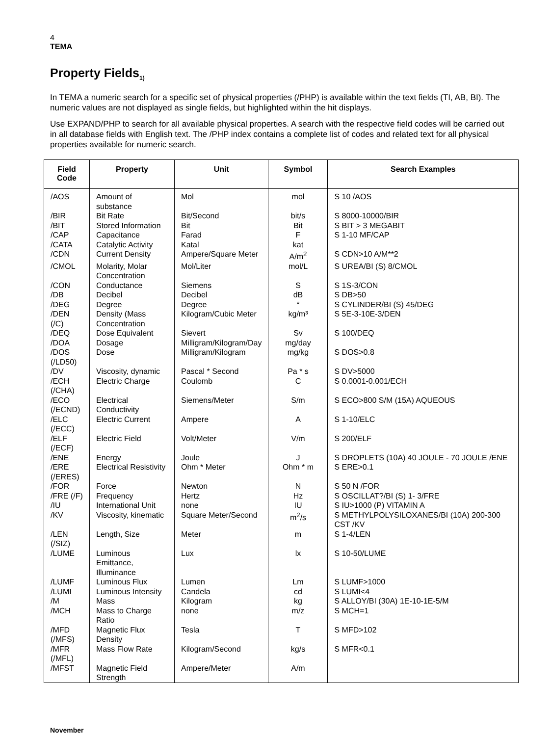4
TEMA
Property Fields<sub>1)</sub>
In TEMA a numeric search for a specific set of physical properties (/PHP) is available within the text fields (TI, AB, BI). The numeric values are not displayed as single fields, but highlighted within the hit displays.
Use EXPAND/PHP to search for all available physical properties. A search with the respective field codes will be carried out in all database fields with English text. The /PHP index contains a complete list of codes and related text for all physical properties available for numeric search.
| Field Code | Property | Unit | Symbol | Search Examples |
| --- | --- | --- | --- | --- |
| /AOS | Amount of substance | Mol | mol | S 10 /AOS |
| /BIR | Bit Rate | Bit/Second | bit/s | S 8000-10000/BIR |
| /BIT | Stored Information | Bit | Bit | S BIT > 3 MEGABIT |
| /CAP | Capacitance | Farad | F | S 1-10 MF/CAP |
| /CATA | Catalytic Activity | Katal | kat | |
| /CDN | Current Density | Ampere/Square Meter | A/m<sup>2</sup> | S CDN>10 A/M**2 |
| /CMOL | Molarity, Molar Concentration | Mol/Liter | mol/L | S UREA/BI (S) 8/CMOL |
| /CON | Conductance | Siemens | S | S 1S-3/CON |
| /DB | Decibel | Decibel | dB | S DB>50 |
| /DEG | Degree | Degree | ° | S CYLINDER/BI (S) 45/DEG |
| /DEN (/C) | Density (Mass Concentration | Kilogram/Cubic Meter | kg/m³ | S 5E-3-10E-3/DEN |
| /DEQ | Dose Equivalent | Sievert | Sv | S 100/DEQ |
| /DOA | Dosage | Milligram/Kilogram/Day | mg/day | |
| /DOS (/LD50) | Dose | Milligram/Kilogram | mg/kg | S DOS>0.8 |
| /DV | Viscosity, dynamic | Pascal * Second | Pa * s | S DV>5000 |
| /ECH (/CHA) | Electric Charge | Coulomb | C | S 0.0001-0.001/ECH |
| /ECO (/ECND) | Electrical Conductivity | Siemens/Meter | S/m | S ECO>800 S/M (15A) AQUEOUS |
| /ELC (/ECC) | Electric Current | Ampere | A | S 1-10/ELC |
| /ELF (/ECF) | Electric Field | Volt/Meter | V/m | S 200/ELF |
| /ENE | Energy | Joule | J | S DROPLETS (10A) 40 JOULE - 70 JOULE /ENE |
| /ERE (/ERES) | Electrical Resistivity | Ohm * Meter | Ohm * m | S ERE>0.1 |
| /FOR | Force | Newton | N | S 50 N /FOR |
| /FRE (/F) | Frequency | Hertz | Hz | S OSCILLAT?/BI (S) 1- 3/FRE |
| /IU | International Unit | none | IU | S IU>1000 (P) VITAMIN A |
| /KV | Viscosity, kinematic | Square Meter/Second | m<sup>2</sup>/s | S METHYLPOLYSILOXANES/BI (10A) 200-300 CST /KV |
| /LEN (/SIZ) | Length, Size | Meter | m | S 1-4/LEN |
| /LUME | Luminous Emittance, Illuminance | Lux | lx | S 10-50/LUME |
| /LUMF | Luminous Flux | Lumen | Lm | S LUMF>1000 |
| /LUMI | Luminous Intensity | Candela | cd | S LUMI<4 |
| /M | Mass | Kilogram | kg | S ALLOY/BI (30A) 1E-10-1E-5/M |
| /MCH | Mass to Charge Ratio | none | m/z | S MCH=1 |
| /MFD (/MFS) | Magnetic Flux Density | Tesla | T | S MFD>102 |
| /MFR (/MFL) | Mass Flow Rate | Kilogram/Second | kg/s | S MFR<0.1 |
| /MFST | Magnetic Field Strength | Ampere/Meter | A/m | |
November